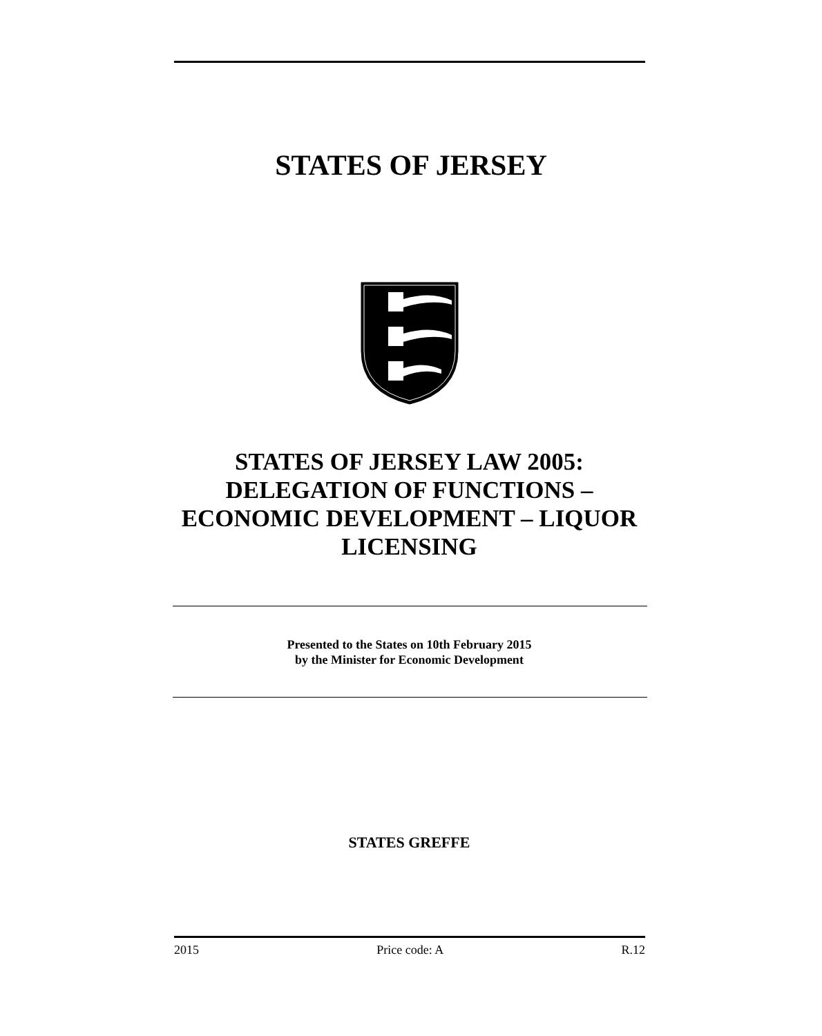STATES OF JERSEY
STATES OF JERSEY LAW 2005: DELEGATION OF FUNCTIONS – ECONOMIC DEVELOPMENT – LIQUOR LICENSING
Presented to the States on 10th February 2015
by the Minister for Economic Development
STATES GREFFE
2015 Price code: A R.12